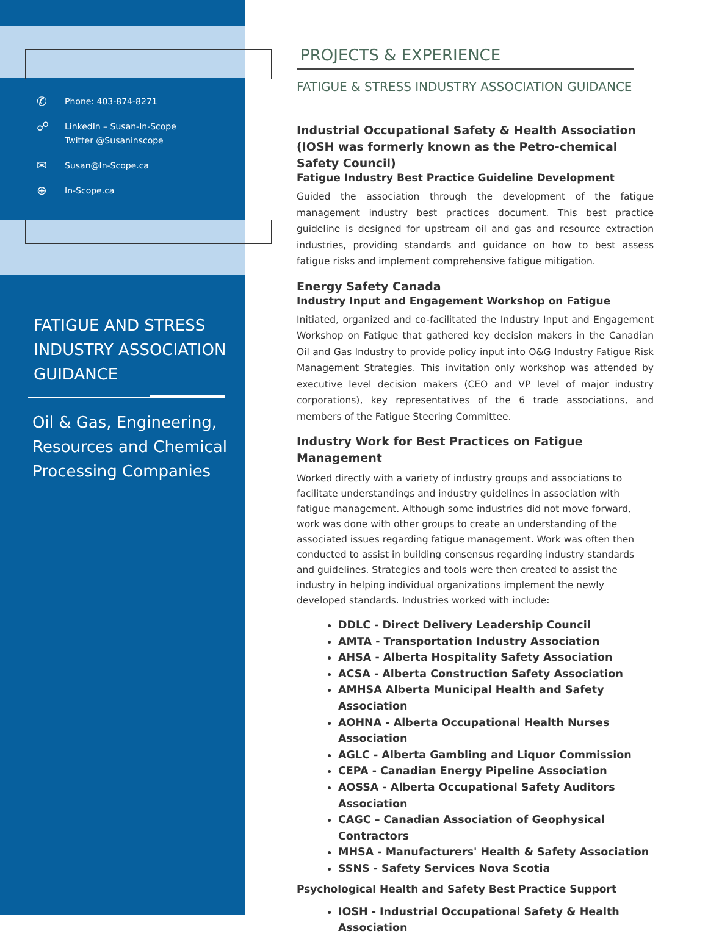✆ Phone: 403-874-8271
☍ LinkedIn – Susan-In-Scope
Twitter @Susaninscope
✉ Susan@In-Scope.ca
⊕ In-Scope.ca
FATIGUE AND STRESS
INDUSTRY ASSOCIATION
GUIDANCE
Oil & Gas, Engineering,
Resources and Chemical
Processing Companies
PROJECTS & EXPERIENCE
FATIGUE & STRESS INDUSTRY ASSOCIATION GUIDANCE
Industrial Occupational Safety & Health Association
(IOSH was formerly known as the Petro-chemical Safety Council)
Fatigue Industry Best Practice Guideline Development
Guided the association through the development of the fatigue management industry best practices document. This best practice guideline is designed for upstream oil and gas and resource extraction industries, providing standards and guidance on how to best assess fatigue risks and implement comprehensive fatigue mitigation.
Energy Safety Canada
Industry Input and Engagement Workshop on Fatigue
Initiated, organized and co-facilitated the Industry Input and Engagement Workshop on Fatigue that gathered key decision makers in the Canadian Oil and Gas Industry to provide policy input into O&G Industry Fatigue Risk Management Strategies. This invitation only workshop was attended by executive level decision makers (CEO and VP level of major industry corporations), key representatives of the 6 trade associations, and members of the Fatigue Steering Committee.
Industry Work for Best Practices on Fatigue Management
Worked directly with a variety of industry groups and associations to facilitate understandings and industry guidelines in association with fatigue management. Although some industries did not move forward, work was done with other groups to create an understanding of the associated issues regarding fatigue management. Work was often then conducted to assist in building consensus regarding industry standards and guidelines. Strategies and tools were then created to assist the industry in helping individual organizations implement the newly developed standards. Industries worked with include:
DDLC - Direct Delivery Leadership Council
AMTA - Transportation Industry Association
AHSA - Alberta Hospitality Safety Association
ACSA - Alberta Construction Safety Association
AMHSA Alberta Municipal Health and Safety Association
AOHNA - Alberta Occupational Health Nurses Association
AGLC - Alberta Gambling and Liquor Commission
CEPA - Canadian Energy Pipeline Association
AOSSA - Alberta Occupational Safety Auditors Association
CAGC – Canadian Association of Geophysical Contractors
MHSA - Manufacturers' Health & Safety Association
SSNS - Safety Services Nova Scotia
Psychological Health and Safety Best Practice Support
IOSH - Industrial Occupational Safety & Health Association